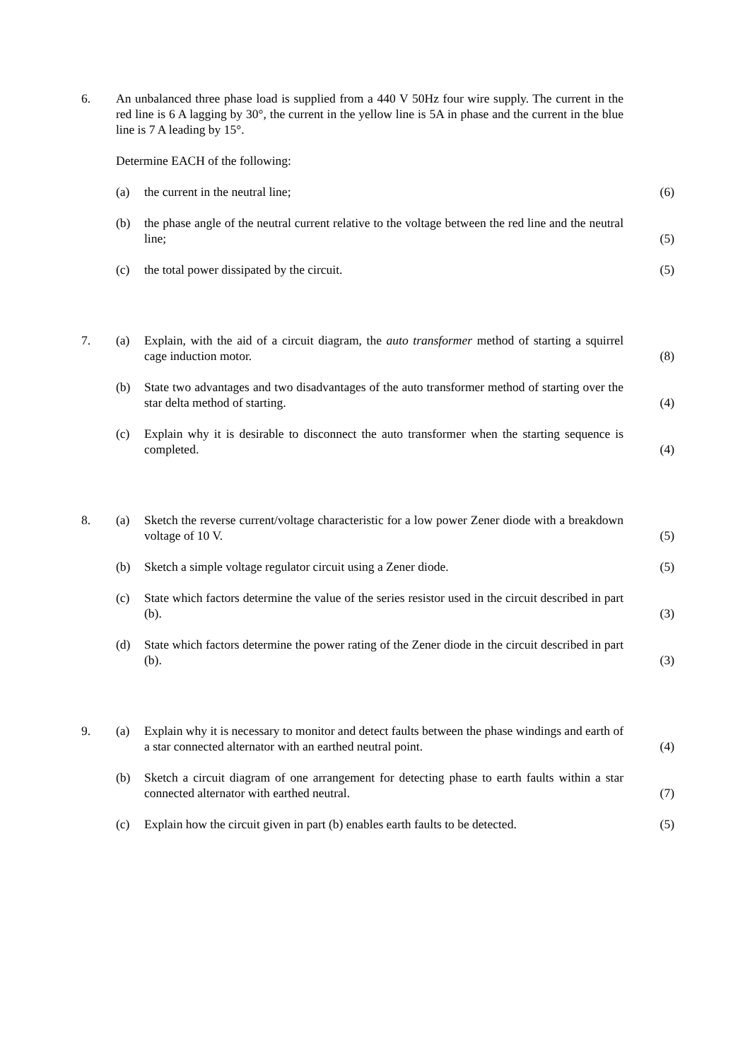6. An unbalanced three phase load is supplied from a 440 V 50Hz four wire supply. The current in the red line is 6 A lagging by 30°, the current in the yellow line is 5A in phase and the current in the blue line is 7 A leading by 15°.
Determine EACH of the following:
(a) the current in the neutral line; (6)
(b) the phase angle of the neutral current relative to the voltage between the red line and the neutral line;
(5)
(c) the total power dissipated by the circuit. (5)
7. (a) Explain, with the aid of a circuit diagram, the auto transformer method of starting a squirrel cage induction motor.
(8)
(b) State two advantages and two disadvantages of the auto transformer method of starting over the star delta method of starting.
(4)
(c) Explain why it is desirable to disconnect the auto transformer when the starting sequence is completed.
(4)
8. (a) Sketch the reverse current/voltage characteristic for a low power Zener diode with a breakdown voltage of 10 V.
(5)
(b) Sketch a simple voltage regulator circuit using a Zener diode. (5)
(c) State which factors determine the value of the series resistor used in the circuit described in part (b).
(3)
(d) State which factors determine the power rating of the Zener diode in the circuit described in part (b).
(3)
9. (a) Explain why it is necessary to monitor and detect faults between the phase windings and earth of a star connected alternator with an earthed neutral point.
(4)
(b) Sketch a circuit diagram of one arrangement for detecting phase to earth faults within a star connected alternator with earthed neutral.
(7)
(c) Explain how the circuit given in part (b) enables earth faults to be detected.
(5)